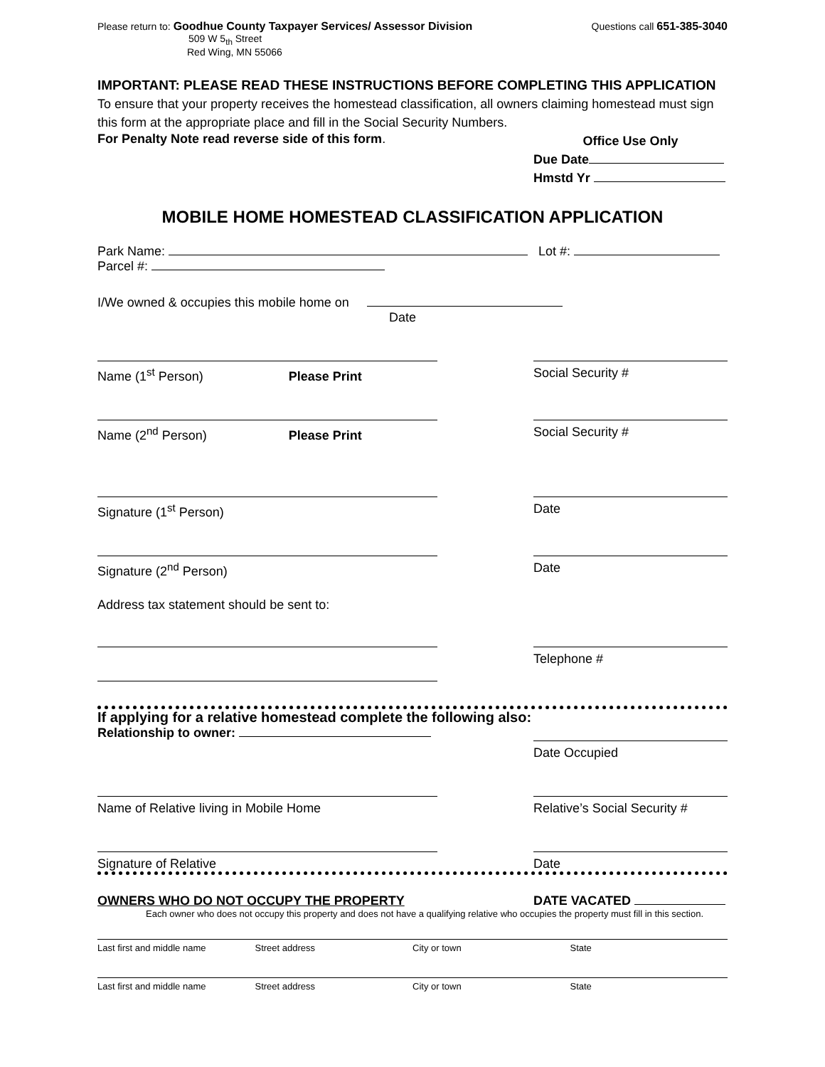Please return to: Goodhue County Taxpayer Services/ Assessor Division
509 W 5<sub>th</sub> Street
Red Wing, MN 55066
Questions call 651-385-3040
IMPORTANT: PLEASE READ THESE INSTRUCTIONS BEFORE COMPLETING THIS APPLICATION
To ensure that your property receives the homestead classification, all owners claiming homestead must sign this form at the appropriate place and fill in the Social Security Numbers.
For Penalty Note read reverse side of this form.
Office Use Only
Due Date
Hmstd Yr
MOBILE HOME HOMESTEAD CLASSIFICATION APPLICATION
Park Name: Lot #:
Parcel #:
I/We owned & occupies this mobile home on
Date
Name (1<sup>st</sup> Person) Please Print Social Security #
Name (2<sup>nd</sup> Person) Please Print Social Security #
Signature (1<sup>st</sup> Person) Date
Signature (2<sup>nd</sup> Person) Date
Address tax statement should be sent to:
Telephone #
If applying for a relative homestead complete the following also:
Relationship to owner:
Date Occupied
Name of Relative living in Mobile Home Relative’s Social Security #
Signature of Relative Date
OWNERS WHO DO NOT OCCUPY THE PROPERTY
DATE VACATED
Each owner who does not occupy this property and does not have a qualifying relative who occupies the property must fill in this section.
Last first and middle name Street address City or town State
Last first and middle name Street address City or town State